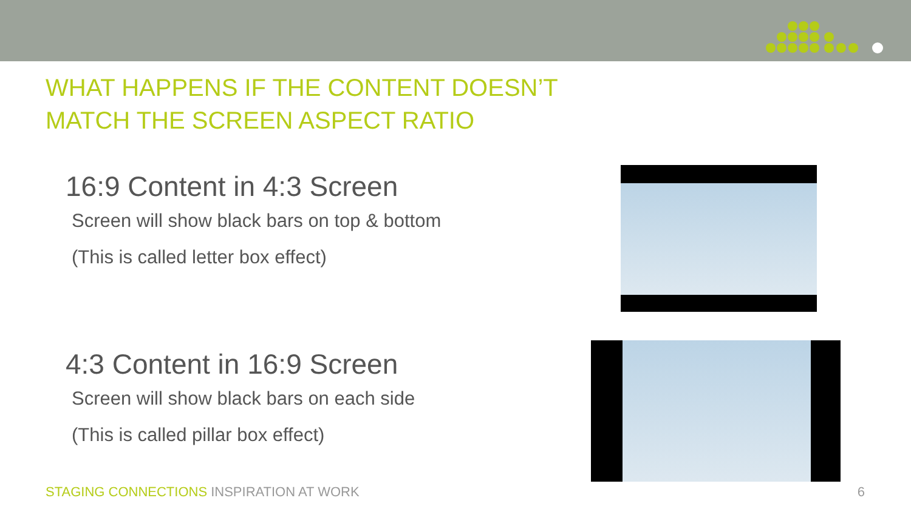WHAT HAPPENS IF THE CONTENT DOESN’T
MATCH THE SCREEN ASPECT RATIO
16:9 Content in 4:3 Screen
Screen will show black bars on top & bottom
(This is called letter box effect)
4:3 Content in 16:9 Screen
Screen will show black bars on each side
(This is called pillar box effect)
STAGING CONNECTIONS INSPIRATION AT WORK
6